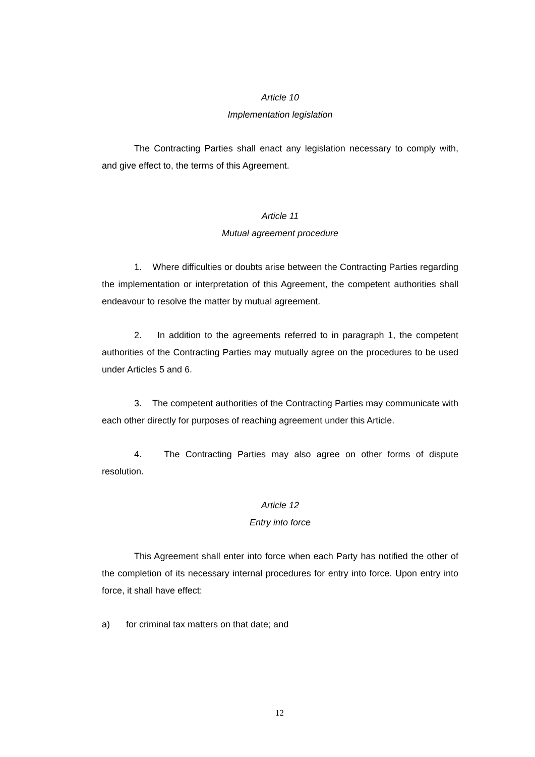Article 10
Implementation legislation
The Contracting Parties shall enact any legislation necessary to comply with, and give effect to, the terms of this Agreement.
Article 11
Mutual agreement procedure
1. Where difficulties or doubts arise between the Contracting Parties regarding the implementation or interpretation of this Agreement, the competent authorities shall endeavour to resolve the matter by mutual agreement.
2. In addition to the agreements referred to in paragraph 1, the competent authorities of the Contracting Parties may mutually agree on the procedures to be used under Articles 5 and 6.
3. The competent authorities of the Contracting Parties may communicate with each other directly for purposes of reaching agreement under this Article.
4. The Contracting Parties may also agree on other forms of dispute resolution.
Article 12
Entry into force
This Agreement shall enter into force when each Party has notified the other of the completion of its necessary internal procedures for entry into force. Upon entry into force, it shall have effect:
a) for criminal tax matters on that date; and
12